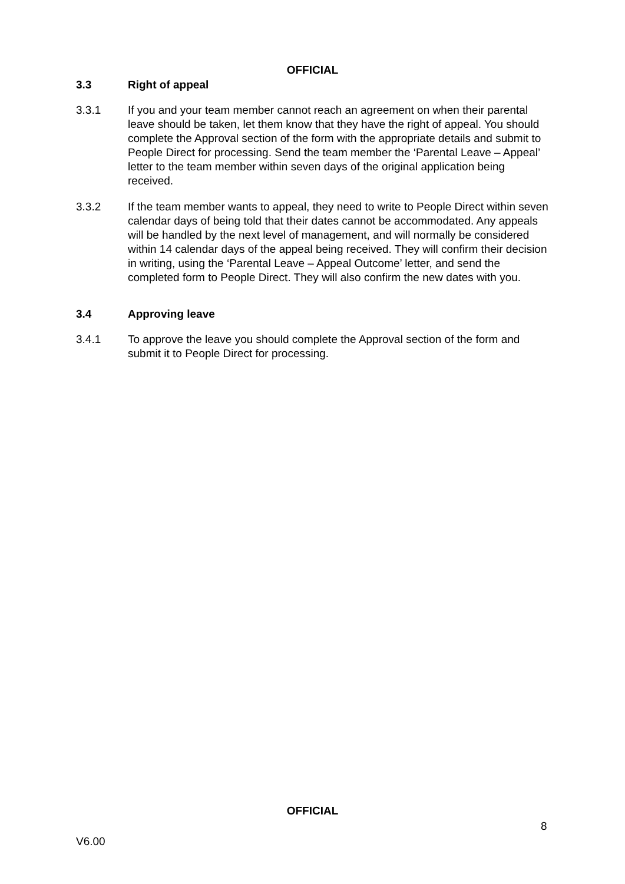OFFICIAL
3.3 Right of appeal
3.3.1 If you and your team member cannot reach an agreement on when their parental leave should be taken, let them know that they have the right of appeal. You should complete the Approval section of the form with the appropriate details and submit to People Direct for processing. Send the team member the ‘Parental Leave – Appeal’ letter to the team member within seven days of the original application being received.
3.3.2 If the team member wants to appeal, they need to write to People Direct within seven calendar days of being told that their dates cannot be accommodated. Any appeals will be handled by the next level of management, and will normally be considered within 14 calendar days of the appeal being received. They will confirm their decision in writing, using the ‘Parental Leave – Appeal Outcome’ letter, and send the completed form to People Direct. They will also confirm the new dates with you.
3.4 Approving leave
3.4.1 To approve the leave you should complete the Approval section of the form and submit it to People Direct for processing.
OFFICIAL
8
V6.00